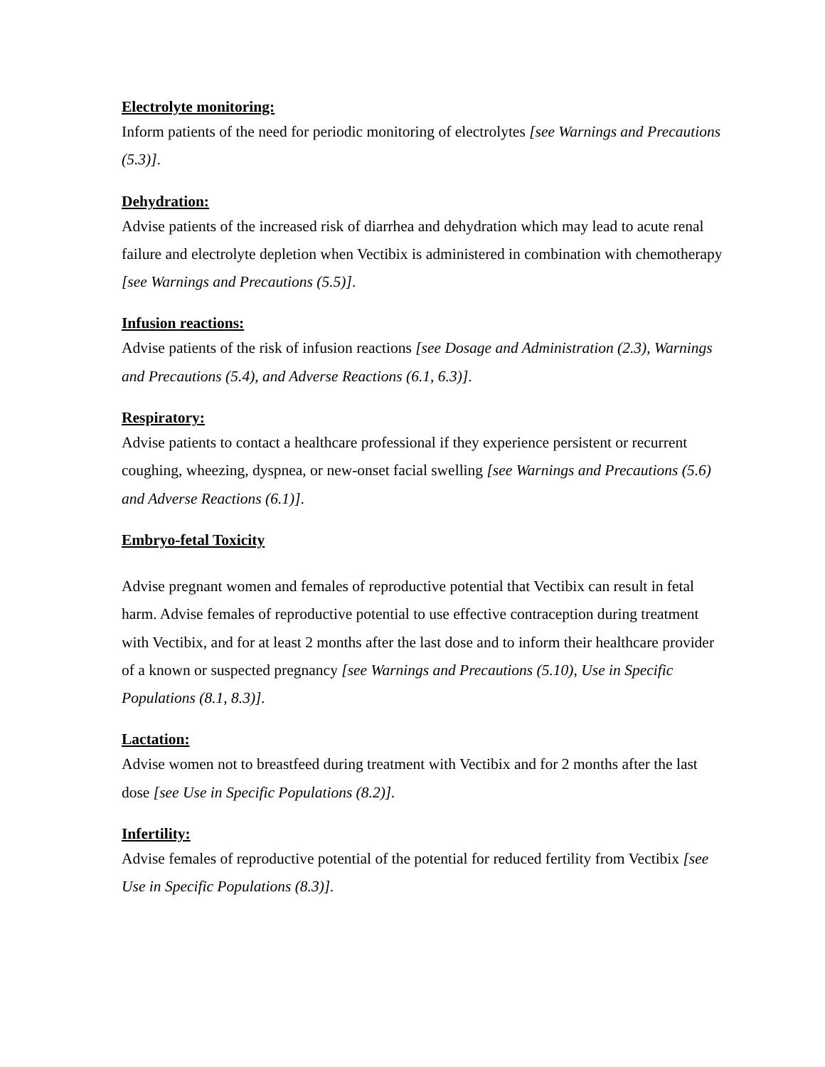Electrolyte monitoring:
Inform patients of the need for periodic monitoring of electrolytes [see Warnings and Precautions (5.3)].
Dehydration:
Advise patients of the increased risk of diarrhea and dehydration which may lead to acute renal failure and electrolyte depletion when Vectibix is administered in combination with chemotherapy [see Warnings and Precautions (5.5)].
Infusion reactions:
Advise patients of the risk of infusion reactions [see Dosage and Administration (2.3), Warnings and Precautions (5.4), and Adverse Reactions (6.1, 6.3)].
Respiratory:
Advise patients to contact a healthcare professional if they experience persistent or recurrent coughing, wheezing, dyspnea, or new-onset facial swelling [see Warnings and Precautions (5.6) and Adverse Reactions (6.1)].
Embryo-fetal Toxicity
Advise pregnant women and females of reproductive potential that Vectibix can result in fetal harm. Advise females of reproductive potential to use effective contraception during treatment with Vectibix, and for at least 2 months after the last dose and to inform their healthcare provider of a known or suspected pregnancy [see Warnings and Precautions (5.10), Use in Specific Populations (8.1, 8.3)].
Lactation:
Advise women not to breastfeed during treatment with Vectibix and for 2 months after the last dose [see Use in Specific Populations (8.2)].
Infertility:
Advise females of reproductive potential of the potential for reduced fertility from Vectibix [see Use in Specific Populations (8.3)].